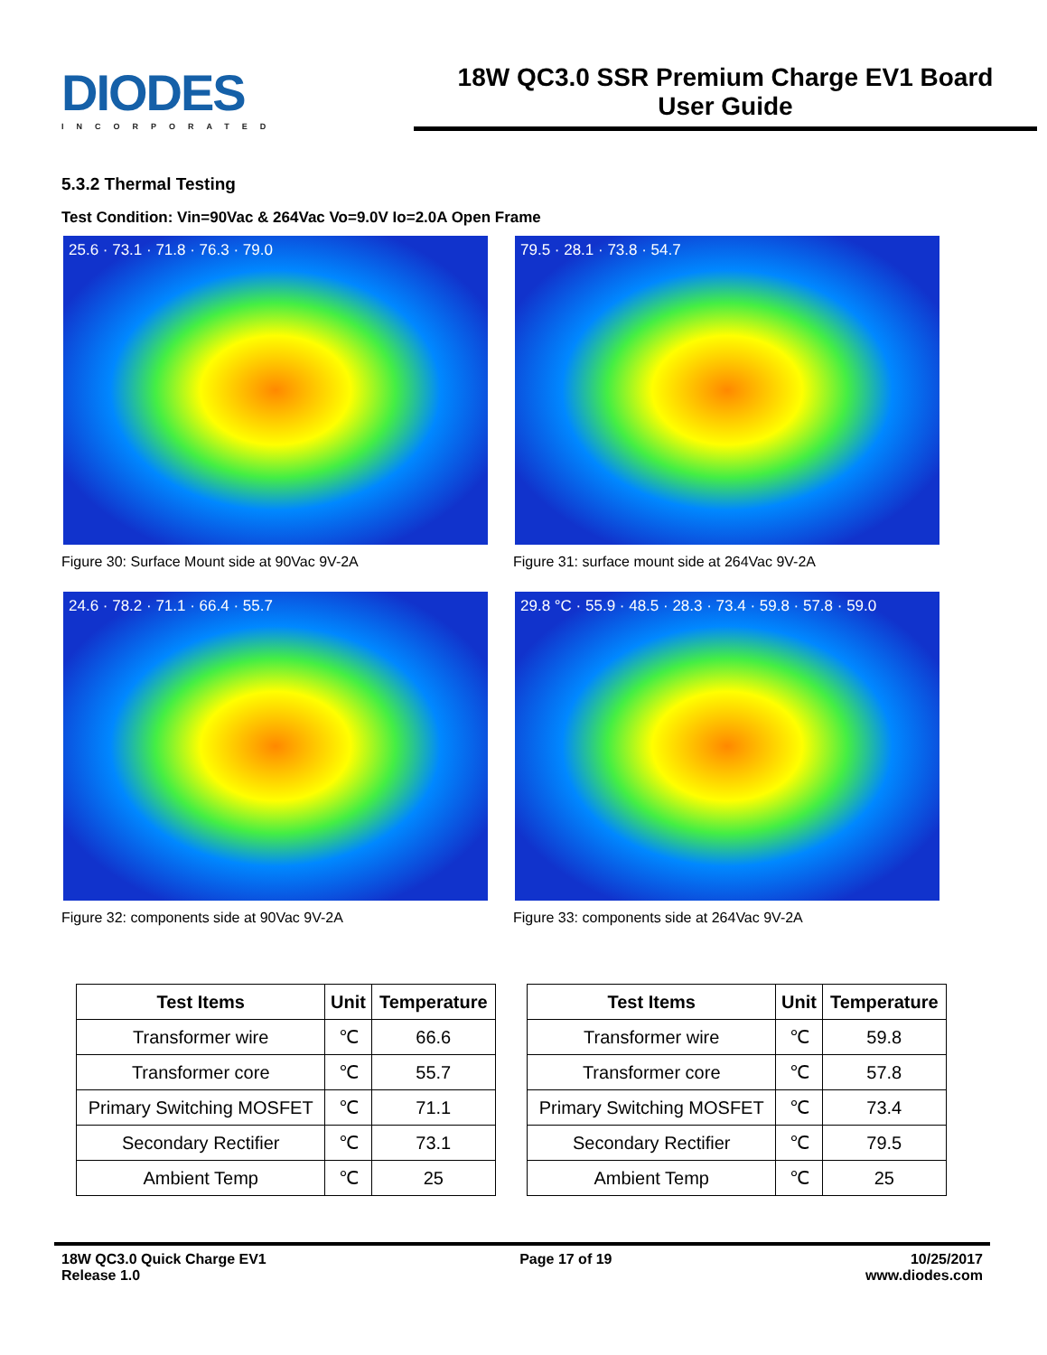DIODES
INCORPORATED
18W QC3.0 SSR Premium Charge EV1 Board
User Guide
5.3.2 Thermal Testing
Test Condition: Vin=90Vac & 264Vac Vo=9.0V Io=2.0A Open Frame
25.6 · 73.1 · 71.8 · 76.3 · 79.0
Figure 30: Surface Mount side at 90Vac 9V-2A
79.5 · 28.1 · 73.8 · 54.7
Figure 31: surface mount side at 264Vac 9V-2A
24.6 · 78.2 · 71.1 · 66.4 · 55.7
Figure 32: components side at 90Vac 9V-2A
29.8 °C · 55.9 · 48.5 · 28.3 · 73.4 · 59.8 · 57.8 · 59.0
Figure 33: components side at 264Vac 9V-2A
| Test Items | Unit | Temperature |
| --- | --- | --- |
| Transformer wire | ℃ | 66.6 |
| Transformer core | ℃ | 55.7 |
| Primary Switching MOSFET | ℃ | 71.1 |
| Secondary Rectifier | ℃ | 73.1 |
| Ambient Temp | ℃ | 25 |
| Test Items | Unit | Temperature |
| --- | --- | --- |
| Transformer wire | ℃ | 59.8 |
| Transformer core | ℃ | 57.8 |
| Primary Switching MOSFET | ℃ | 73.4 |
| Secondary Rectifier | ℃ | 79.5 |
| Ambient Temp | ℃ | 25 |
18W QC3.0 Quick Charge EV1
Release 1.0
Page 17 of 19 10/25/2017
www.diodes.com